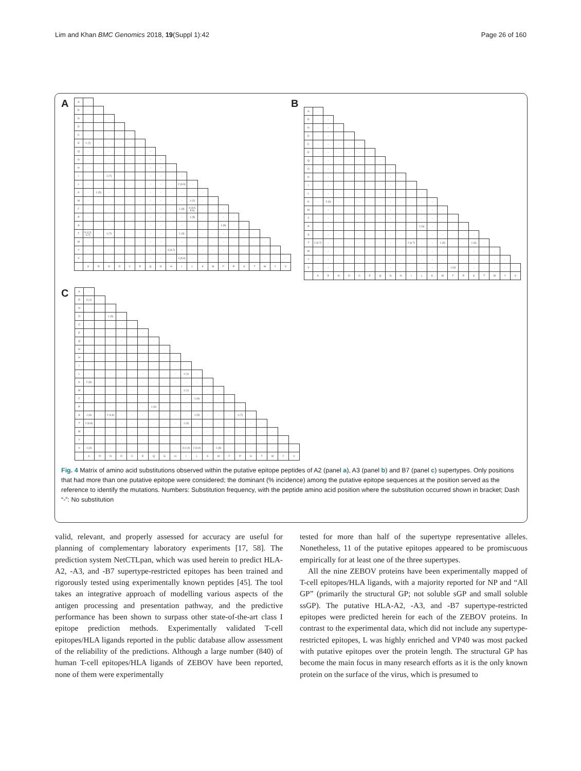Lim and Khan BMC Genomics 2018, 19(Suppl 1):42
Page 26 of 160
A
| A | - | | | | | | | | | | | | | | | | | | | |
| R | - | - | | | | | | | | | | | | | | | | | | |
| N | - | - | - | | | | | | | | | | | | | | | | | |
| D | - | - | - | - | | | | | | | | | | | | | | | | |
| C | - | - | - | - | - | | | | | | | | | | | | | | | |
| E | 1 (7) | - | - | - | - | - | | | | | | | | | | | | | | |
| Q | - | - | - | - | - | - | - | | | | | | | | | | | | | |
| G | - | - | - | - | - | - | - | - | | | | | | | | | | | | |
| H | - | - | - | - | - | - | - | - | - | | | | | | | | | | | |
| I | - | - | 1 (7) | - | - | - | - | - | - | - | | | | | | | | | | |
| L | - | - | - | - | - | - | - | - | - | 2 (6,9) | - | | | | | | | | | |
| K | - | 1 (5) | - | - | - | - | - | - | - | - | - | - | | | | | | | | |
| M | - | - | - | - | - | - | - | - | - | - | 1 (2) | - | - | | | | | | | |
| F | - | - | - | - | - | - | - | - | - | 1 (8) | 4 (3,5, 8 9) | - | - | - | | | | | | |
| P | - | - | - | - | - | - | - | - | - | - | 1 (5) | - | - | - | - | | | | | |
| S | - | - | - | - | - | - | - | - | - | - | - | - | - | 1 (8) | - | - | | | | |
| T | 5 (2,5, 6 7) | - | 1 (7) | - | - | - | - | - | - | 1 (3) | - | - | - | - | - | - | - | | | |
| W | - | - | - | - | - | - | - | - | - | - | - | - | - | - | - | - | - | - | | |
| Y | - | - | - | - | - | - | - | - | 3 (3,7) | - | - | - | - | - | - | - | - | - | - | |
| V | - | - | - | - | - | - | - | - | - | 4 (5,9) | - | - | - | - | - | - | - | - | - | - |
| | A | R | N | D | C | E | Q | G | H | I | L | K | M | F | P | S | T | W | Y | V |
B
| A | - | | | | | | | | | | | | | | | | | | | |
| R | - | - | | | | | | | | | | | | | | | | | | |
| N | - | - | - | | | | | | | | | | | | | | | | | |
| D | - | - | - | - | | | | | | | | | | | | | | | | |
| C | - | - | - | - | - | | | | | | | | | | | | | | | |
| E | - | - | - | - | - | - | | | | | | | | | | | | | | |
| Q | - | - | - | - | - | - | - | | | | | | | | | | | | | |
| G | - | - | - | - | - | - | - | - | | | | | | | | | | | | |
| H | - | - | - | - | - | - | - | - | - | | | | | | | | | | | |
| I | - | - | - | - | - | - | - | - | - | - | | | | | | | | | | |
| L | - | - | - | - | - | - | - | - | - | - | - | | | | | | | | | |
| K | - | 2 (9) | - | - | - | - | - | - | - | - | - | - | | | | | | | | |
| M | - | - | - | - | - | - | - | - | - | - | - | - | - | | | | | | | |
| F | - | - | - | - | - | - | - | - | - | - | - | - | - | - | | | | | | |
| P | - | - | - | - | - | - | - | - | - | - | 1 (6) | - | - | - | - | | | | | |
| S | - | - | - | - | - | - | - | - | - | - | - | - | - | - | - | - | | | | |
| T | 2 (6 7) | - | - | - | - | - | - | - | - | 2 (6 7) | - | - | 1 (5) | - | - | 1 (6) | - | | | |
| W | - | - | - | - | - | - | - | - | - | - | - | - | - | - | - | - | - | - | | |
| Y | - | - | - | - | - | - | - | - | - | - | - | - | - | - | - | - | - | - | - | |
| V | - | - | - | - | - | - | - | - | - | - | - | - | - | 1 (6) | - | - | - | - | - | - |
| | A | R | N | D | C | E | Q | G | H | I | L | K | M | F | P | S | T | W | Y | V |
C
| A | - | | | | | | | | | | | | | | | | | | | |
| R | 3 (1) | - | | | | | | | | | | | | | | | | | | |
| N | - | - | - | | | | | | | | | | | | | | | | | |
| D | - | - | 1 (3) | - | | | | | | | | | | | | | | | | |
| C | - | - | - | - | - | | | | | | | | | | | | | | | |
| E | - | - | - | - | - | - | | | | | | | | | | | | | | |
| Q | - | - | - | - | - | - | - | | | | | | | | | | | | | |
| G | - | - | - | - | - | - | - | - | | | | | | | | | | | | |
| H | - | - | - | - | - | - | - | - | - | | | | | | | | | | | |
| I | - | - | - | - | - | - | - | - | - | - | | | | | | | | | | |
| L | - | - | - | - | - | - | - | - | - | 1 (1) | - | | | | | | | | | |
| K | 2 (8) | - | - | - | - | - | - | - | - | - | - | - | | | | | | | | |
| M | - | - | - | - | - | - | - | - | - | 1 (1) | - | - | - | | | | | | | |
| F | - | - | - | - | - | - | - | - | - | - | 1 (9) | - | - | - | | | | | | |
| P | - | - | - | - | - | - | 1 (6) | - | - | - | - | - | - | - | - | | | | | |
| S | 1 (6) | - | 2 (4,6) | - | - | - | - | - | - | - | 1 (5) | - | - | - | 1 (7) | - | | | | |
| T | 2 (6,8) | - | - | - | - | - | - | - | - | 1 (3) | - | - | - | - | - | - | - | | | |
| W | - | - | - | - | - | - | - | - | - | - | - | - | - | - | - | - | - | - | | |
| Y | - | - | - | - | - | - | - | - | - | - | - | - | - | - | - | - | - | - | - | |
| V | 1 (3) | - | - | - | - | - | - | - | - | 3 (1,9) | 2 (6,9) | - | 1 (8) | - | - | - | - | - | - | - |
| | A | R | N | D | C | E | Q | G | H | I | L | K | M | F | P | S | T | W | Y | V |
Fig. 4 Matrix of amino acid substitutions observed within the putative epitope peptides of A2 (panel a), A3 (panel b) and B7 (panel c) supertypes. Only positions that had more than one putative epitope were considered; the dominant (% incidence) among the putative epitope sequences at the position served as the reference to identify the mutations. Numbers: Substitution frequency, with the peptide amino acid position where the substitution occurred shown in bracket; Dash “-”: No substitution
valid, relevant, and properly assessed for accuracy are useful for planning of complementary laboratory experiments [17, 58]. The prediction system NetCTLpan, which was used herein to predict HLA-A2, -A3, and -B7 supertype-restricted epitopes has been trained and rigorously tested using experimentally known peptides [45]. The tool takes an integrative approach of modelling various aspects of the antigen processing and presentation pathway, and the predictive performance has been shown to surpass other state-of-the-art class I epitope prediction methods. Experimentally validated T-cell epitopes/HLA ligands reported in the public database allow assessment of the reliability of the predictions. Although a large number (840) of human T-cell epitopes/HLA ligands of ZEBOV have been reported, none of them were experimentally
tested for more than half of the supertype representative alleles. Nonetheless, 11 of the putative epitopes appeared to be promiscuous empirically for at least one of the three supertypes.
All the nine ZEBOV proteins have been experimentally mapped of T-cell epitopes/HLA ligands, with a majority reported for NP and “All GP” (primarily the structural GP; not soluble sGP and small soluble ssGP). The putative HLA-A2, -A3, and -B7 supertype-restricted epitopes were predicted herein for each of the ZEBOV proteins. In contrast to the experimental data, which did not include any supertype-restricted epitopes, L was highly enriched and VP40 was most packed with putative epitopes over the protein length. The structural GP has become the main focus in many research efforts as it is the only known protein on the surface of the virus, which is presumed to